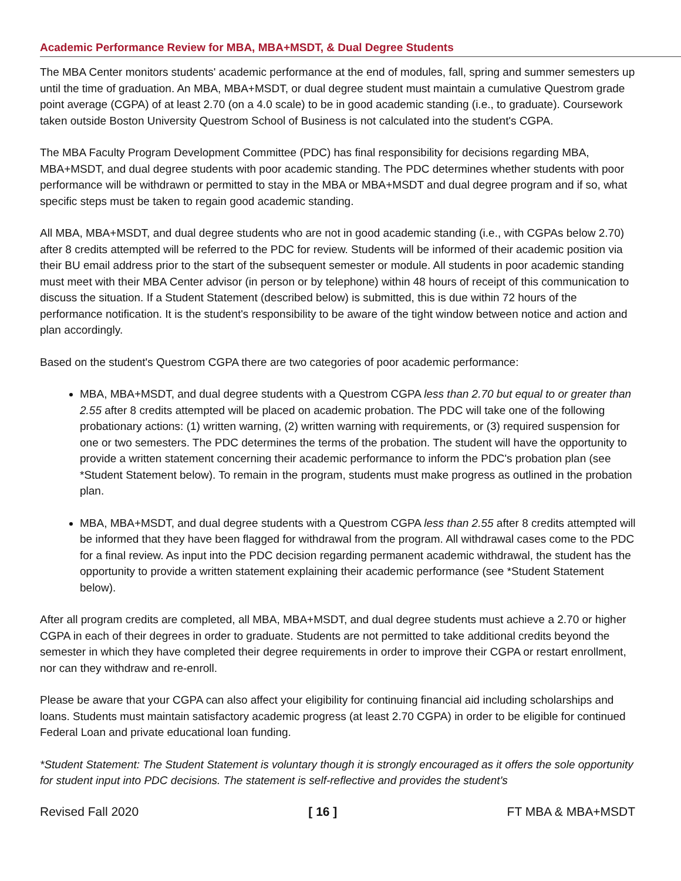Academic Performance Review for MBA, MBA+MSDT, & Dual Degree Students
The MBA Center monitors students' academic performance at the end of modules, fall, spring and summer semesters up until the time of graduation. An MBA, MBA+MSDT, or dual degree student must maintain a cumulative Questrom grade point average (CGPA) of at least 2.70 (on a 4.0 scale) to be in good academic standing (i.e., to graduate). Coursework taken outside Boston University Questrom School of Business is not calculated into the student's CGPA.
The MBA Faculty Program Development Committee (PDC) has final responsibility for decisions regarding MBA, MBA+MSDT, and dual degree students with poor academic standing. The PDC determines whether students with poor performance will be withdrawn or permitted to stay in the MBA or MBA+MSDT and dual degree program and if so, what specific steps must be taken to regain good academic standing.
All MBA, MBA+MSDT, and dual degree students who are not in good academic standing (i.e., with CGPAs below 2.70) after 8 credits attempted will be referred to the PDC for review. Students will be informed of their academic position via their BU email address prior to the start of the subsequent semester or module. All students in poor academic standing must meet with their MBA Center advisor (in person or by telephone) within 48 hours of receipt of this communication to discuss the situation. If a Student Statement (described below) is submitted, this is due within 72 hours of the performance notification. It is the student's responsibility to be aware of the tight window between notice and action and plan accordingly.
Based on the student's Questrom CGPA there are two categories of poor academic performance:
MBA, MBA+MSDT, and dual degree students with a Questrom CGPA less than 2.70 but equal to or greater than 2.55 after 8 credits attempted will be placed on academic probation. The PDC will take one of the following probationary actions: (1) written warning, (2) written warning with requirements, or (3) required suspension for one or two semesters. The PDC determines the terms of the probation. The student will have the opportunity to provide a written statement concerning their academic performance to inform the PDC's probation plan (see *Student Statement below). To remain in the program, students must make progress as outlined in the probation plan.
MBA, MBA+MSDT, and dual degree students with a Questrom CGPA less than 2.55 after 8 credits attempted will be informed that they have been flagged for withdrawal from the program. All withdrawal cases come to the PDC for a final review. As input into the PDC decision regarding permanent academic withdrawal, the student has the opportunity to provide a written statement explaining their academic performance (see *Student Statement below).
After all program credits are completed, all MBA, MBA+MSDT, and dual degree students must achieve a 2.70 or higher CGPA in each of their degrees in order to graduate. Students are not permitted to take additional credits beyond the semester in which they have completed their degree requirements in order to improve their CGPA or restart enrollment, nor can they withdraw and re-enroll.
Please be aware that your CGPA can also affect your eligibility for continuing financial aid including scholarships and loans. Students must maintain satisfactory academic progress (at least 2.70 CGPA) in order to be eligible for continued Federal Loan and private educational loan funding.
*Student Statement: The Student Statement is voluntary though it is strongly encouraged as it offers the sole opportunity for student input into PDC decisions. The statement is self-reflective and provides the student's
Revised Fall 2020 [ 16 ] FT MBA & MBA+MSDT